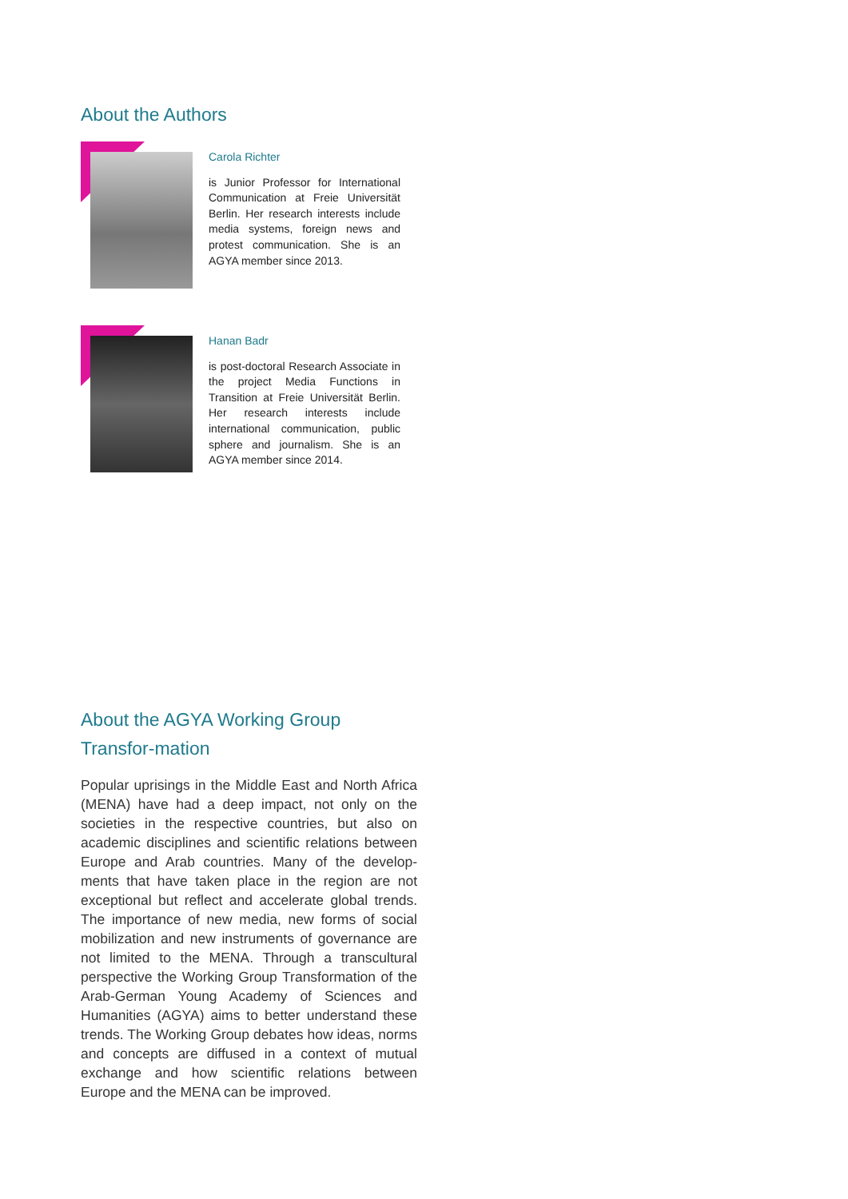About the Authors
Carola Richter
is Junior Professor for International Communication at Freie Universität Berlin. Her research interests include media systems, foreign news and protest communication. She is an AGYA member since 2013.
Hanan Badr
is post-doctoral Research Associate in the project Media Functions in Transition at Freie Universität Berlin. Her research interests include international communication, public sphere and journalism. She is an AGYA member since 2014.
About the AGYA Working Group Transfor-mation
Popular uprisings in the Middle East and North Africa (MENA) have had a deep impact, not only on the societies in the respective countries, but also on academic disciplines and scientific relations between Europe and Arab countries. Many of the develop-ments that have taken place in the region are not exceptional but reflect and accelerate global trends. The importance of new media, new forms of social mobilization and new instruments of governance are not limited to the MENA. Through a transcultural perspective the Working Group Transformation of the Arab-German Young Academy of Sciences and Humanities (AGYA) aims to better understand these trends. The Working Group debates how ideas, norms and concepts are diffused in a context of mutual exchange and how scientific relations between Europe and the MENA can be improved.